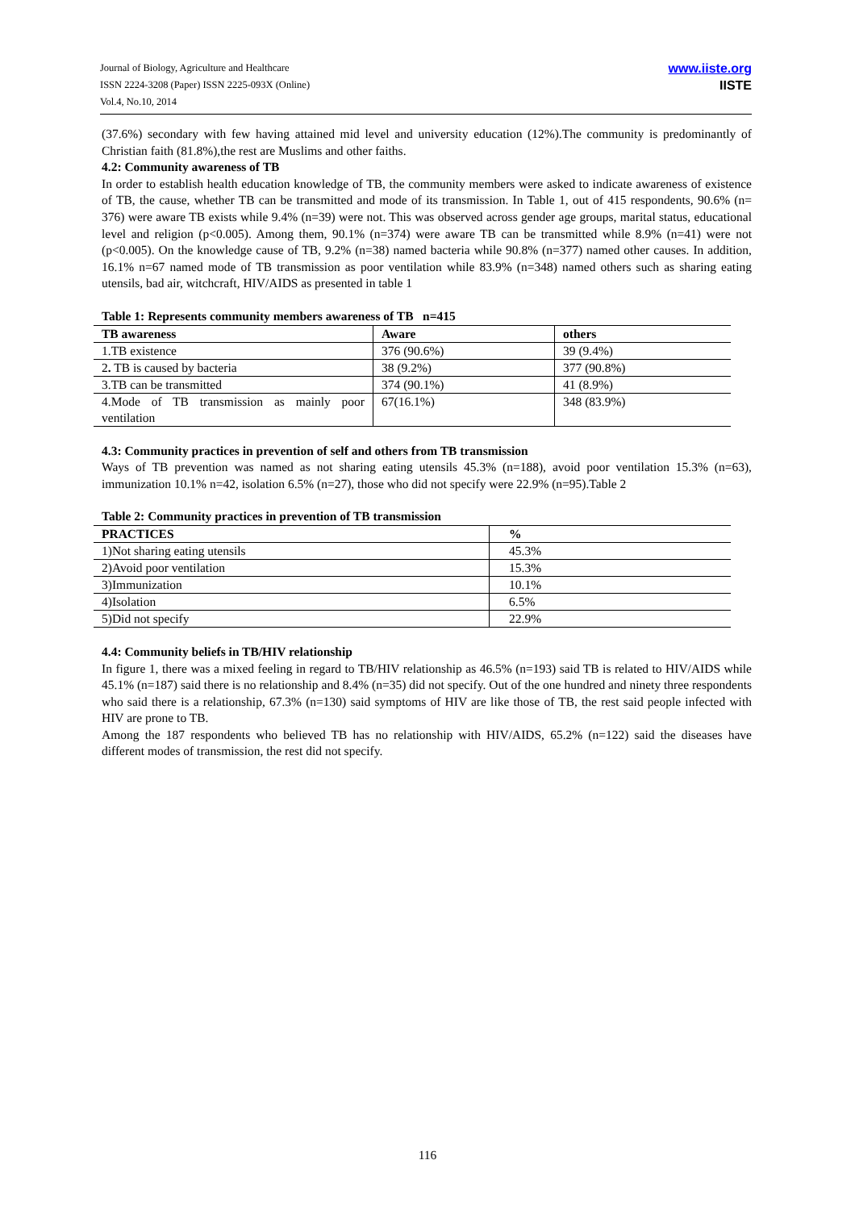Journal of Biology, Agriculture and Healthcare
ISSN 2224-3208 (Paper) ISSN 2225-093X (Online)
Vol.4, No.10, 2014
www.iiste.org
IISTE
(37.6%) secondary with few having attained mid level and university education (12%).The community is predominantly of Christian faith (81.8%),the rest are Muslims and other faiths.
4.2: Community awareness of TB
In order to establish health education knowledge of TB, the community members were asked to indicate awareness of existence of TB, the cause, whether TB can be transmitted and mode of its transmission. In Table 1, out of 415 respondents, 90.6% (n= 376) were aware TB exists while 9.4% (n=39) were not. This was observed across gender age groups, marital status, educational level and religion (p<0.005). Among them, 90.1% (n=374) were aware TB can be transmitted while 8.9% (n=41) were not (p<0.005). On the knowledge cause of TB, 9.2% (n=38) named bacteria while 90.8% (n=377) named other causes. In addition, 16.1% n=67 named mode of TB transmission as poor ventilation while 83.9% (n=348) named others such as sharing eating utensils, bad air, witchcraft, HIV/AIDS as presented in table 1
Table 1: Represents community members awareness of TB n=415
| TB awareness | Aware | others |
| --- | --- | --- |
| 1.TB existence | 376 (90.6%) | 39 (9.4%) |
| 2 . TB is caused by bacteria | 38 (9.2%) | 377 (90.8%) |
| 3.TB can be transmitted | 374 (90.1%) | 41 (8.9%) |
| 4.Mode of TB transmission as mainly poor ventilation | 67(16.1%) | 348 (83.9%) |
4.3: Community practices in prevention of self and others from TB transmission
Ways of TB prevention was named as not sharing eating utensils 45.3% (n=188), avoid poor ventilation 15.3% (n=63), immunization 10.1% n=42, isolation 6.5% (n=27), those who did not specify were 22.9% (n=95).Table 2
Table 2: Community practices in prevention of TB transmission
| PRACTICES | % |
| --- | --- |
| 1)Not sharing eating utensils | 45.3% |
| 2)Avoid poor ventilation | 15.3% |
| 3)Immunization | 10.1% |
| 4)Isolation | 6.5% |
| 5)Did not specify | 22.9% |
4.4: Community beliefs in TB/HIV relationship
In figure 1, there was a mixed feeling in regard to TB/HIV relationship as 46.5% (n=193) said TB is related to HIV/AIDS while 45.1% (n=187) said there is no relationship and 8.4% (n=35) did not specify. Out of the one hundred and ninety three respondents who said there is a relationship, 67.3% (n=130) said symptoms of HIV are like those of TB, the rest said people infected with HIV are prone to TB.
Among the 187 respondents who believed TB has no relationship with HIV/AIDS, 65.2% (n=122) said the diseases have different modes of transmission, the rest did not specify.
116